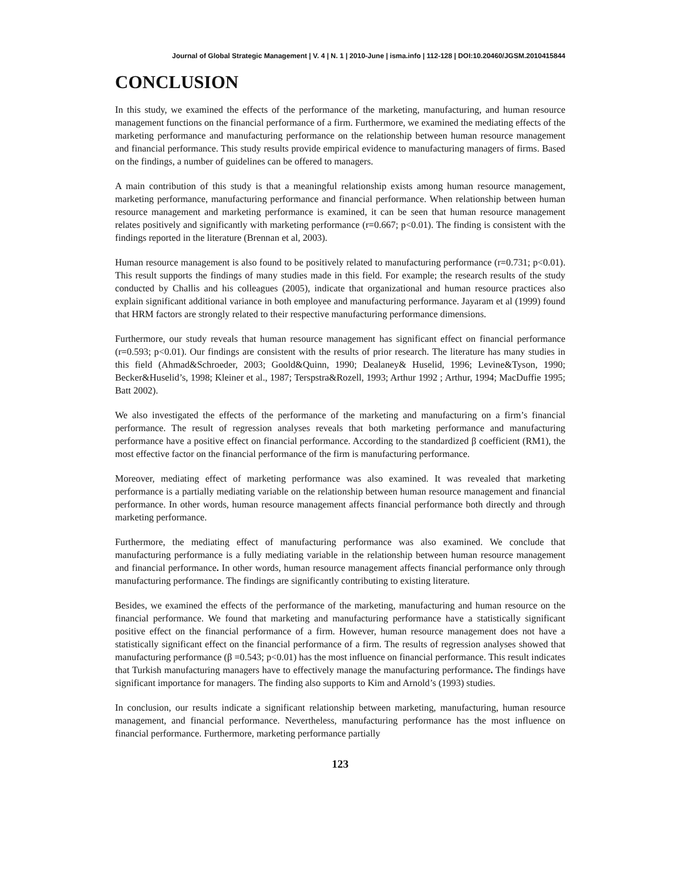Journal of Global Strategic Management | V. 4 | N. 1 | 2010-June | isma.info | 112-128 | DOI:10.20460/JGSM.2010415844
CONCLUSION
In this study, we examined the effects of the performance of the marketing, manufacturing, and human resource management functions on the financial performance of a firm. Furthermore, we examined the mediating effects of the marketing performance and manufacturing performance on the relationship between human resource management and financial performance. This study results provide empirical evidence to manufacturing managers of firms. Based on the findings, a number of guidelines can be offered to managers.
A main contribution of this study is that a meaningful relationship exists among human resource management, marketing performance, manufacturing performance and financial performance. When relationship between human resource management and marketing performance is examined, it can be seen that human resource management relates positively and significantly with marketing performance (r=0.667; p<0.01). The finding is consistent with the findings reported in the literature (Brennan et al, 2003).
Human resource management is also found to be positively related to manufacturing performance (r=0.731; p<0.01). This result supports the findings of many studies made in this field. For example; the research results of the study conducted by Challis and his colleagues (2005), indicate that organizational and human resource practices also explain significant additional variance in both employee and manufacturing performance. Jayaram et al (1999) found that HRM factors are strongly related to their respective manufacturing performance dimensions.
Furthermore, our study reveals that human resource management has significant effect on financial performance (r=0.593; p<0.01). Our findings are consistent with the results of prior research. The literature has many studies in this field (Ahmad&Schroeder, 2003; Goold&Quinn, 1990; Dealaney& Huselid, 1996; Levine&Tyson, 1990; Becker&Huselid’s, 1998; Kleiner et al., 1987; Terspstra&Rozell, 1993; Arthur 1992 ; Arthur, 1994; MacDuffie 1995; Batt 2002).
We also investigated the effects of the performance of the marketing and manufacturing on a firm’s financial performance. The result of regression analyses reveals that both marketing performance and manufacturing performance have a positive effect on financial performance. According to the standardized β coefficient (RM1), the most effective factor on the financial performance of the firm is manufacturing performance.
Moreover, mediating effect of marketing performance was also examined. It was revealed that marketing performance is a partially mediating variable on the relationship between human resource management and financial performance. In other words, human resource management affects financial performance both directly and through marketing performance.
Furthermore, the mediating effect of manufacturing performance was also examined. We conclude that manufacturing performance is a fully mediating variable in the relationship between human resource management and financial performance. In other words, human resource management affects financial performance only through manufacturing performance. The findings are significantly contributing to existing literature.
Besides, we examined the effects of the performance of the marketing, manufacturing and human resource on the financial performance. We found that marketing and manufacturing performance have a statistically significant positive effect on the financial performance of a firm. However, human resource management does not have a statistically significant effect on the financial performance of a firm. The results of regression analyses showed that manufacturing performance (β =0.543; p<0.01) has the most influence on financial performance. This result indicates that Turkish manufacturing managers have to effectively manage the manufacturing performance. The findings have significant importance for managers. The finding also supports to Kim and Arnold’s (1993) studies.
In conclusion, our results indicate a significant relationship between marketing, manufacturing, human resource management, and financial performance. Nevertheless, manufacturing performance has the most influence on financial performance. Furthermore, marketing performance partially
123